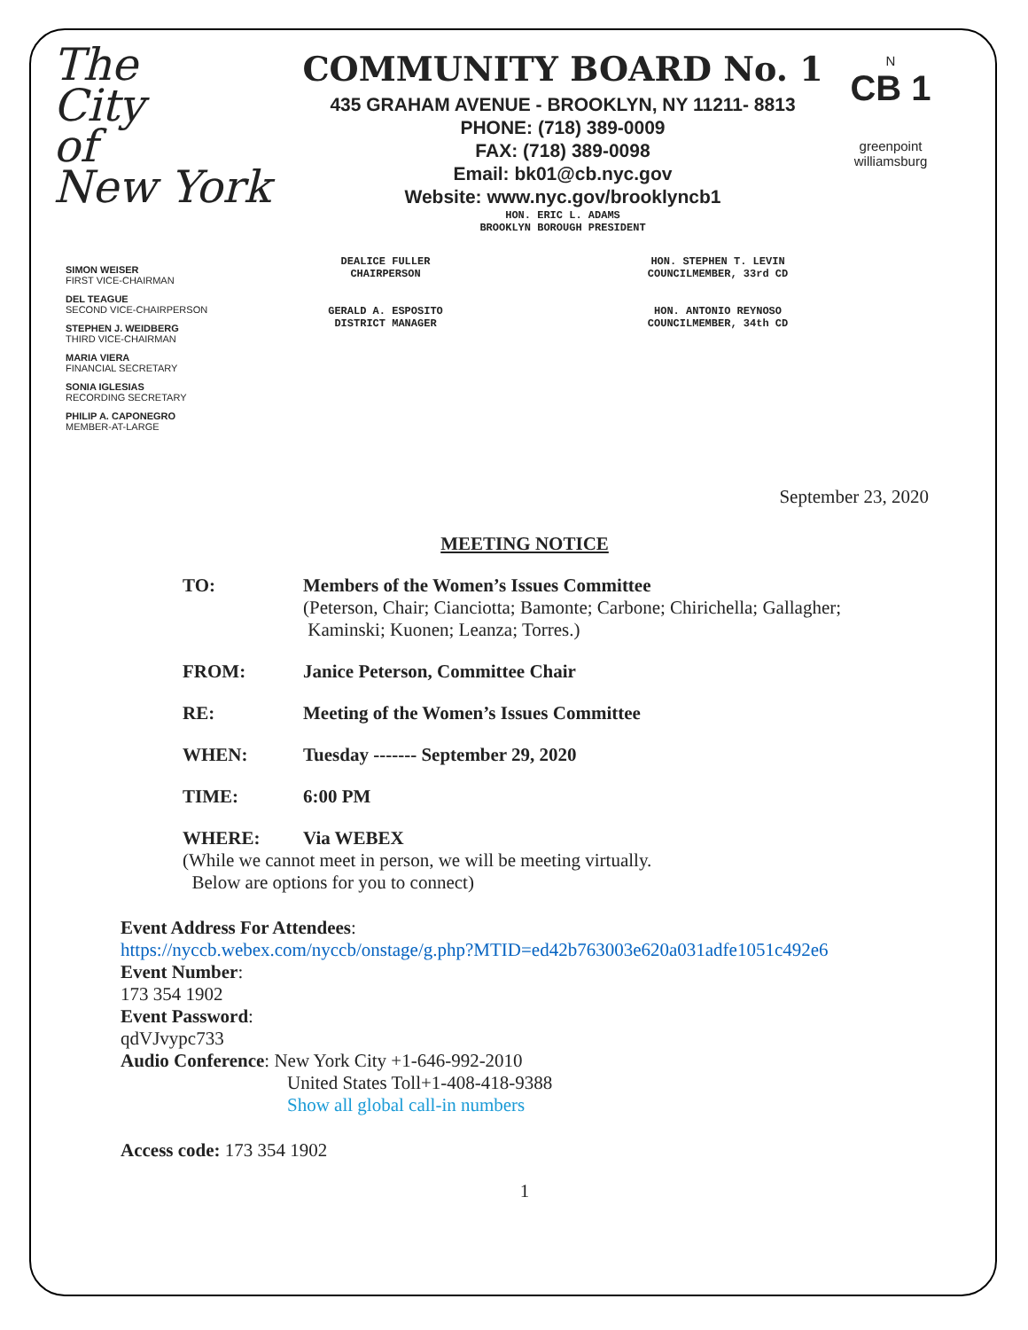The
City
of
New York
COMMUNITY BOARD No. 1
435 GRAHAM AVENUE - BROOKLYN, NY 11211- 8813
PHONE: (718) 389-0009
FAX: (718) 389-0098
Email: bk01@cb.nyc.gov
Website: www.nyc.gov/brooklyncb1
HON. ERIC L. ADAMS
BROOKLYN BOROUGH PRESIDENT
N
CB 1
greenpoint
williamsburg
SIMON WEISER
FIRST VICE-CHAIRMAN
DEL TEAGUE
SECOND VICE-CHAIRPERSON
STEPHEN J. WEIDBERG
THIRD VICE-CHAIRMAN
MARIA VIERA
FINANCIAL SECRETARY
SONIA IGLESIAS
RECORDING SECRETARY
PHILIP A. CAPONEGRO
MEMBER-AT-LARGE
DEALICE FULLER
CHAIRPERSON
GERALD A. ESPOSITO
DISTRICT MANAGER
HON. STEPHEN T. LEVIN
COUNCILMEMBER, 33rd CD
HON. ANTONIO REYNOSO
COUNCILMEMBER, 34th CD
September 23, 2020
MEETING NOTICE
TO: Members of the Women’s Issues Committee
(Peterson, Chair; Cianciotta; Bamonte; Carbone; Chirichella; Gallagher;
Kaminski; Kuonen; Leanza; Torres.)
FROM: Janice Peterson, Committee Chair
RE: Meeting of the Women’s Issues Committee
WHEN: Tuesday ------- September 29, 2020
TIME: 6:00 PM
WHERE: Via WEBEX
(While we cannot meet in person, we will be meeting virtually.
Below are options for you to connect)
Event Address For Attendees:
https://nyccb.webex.com/nyccb/onstage/g.php?MTID=ed42b763003e620a031adfe1051c492e6
Event Number:
173 354 1902
Event Password:
qdVJvypc733
Audio Conference: New York City +1-646-992-2010
United States Toll+1-408-418-9388
Show all global call-in numbers
Access code: 173 354 1902
1